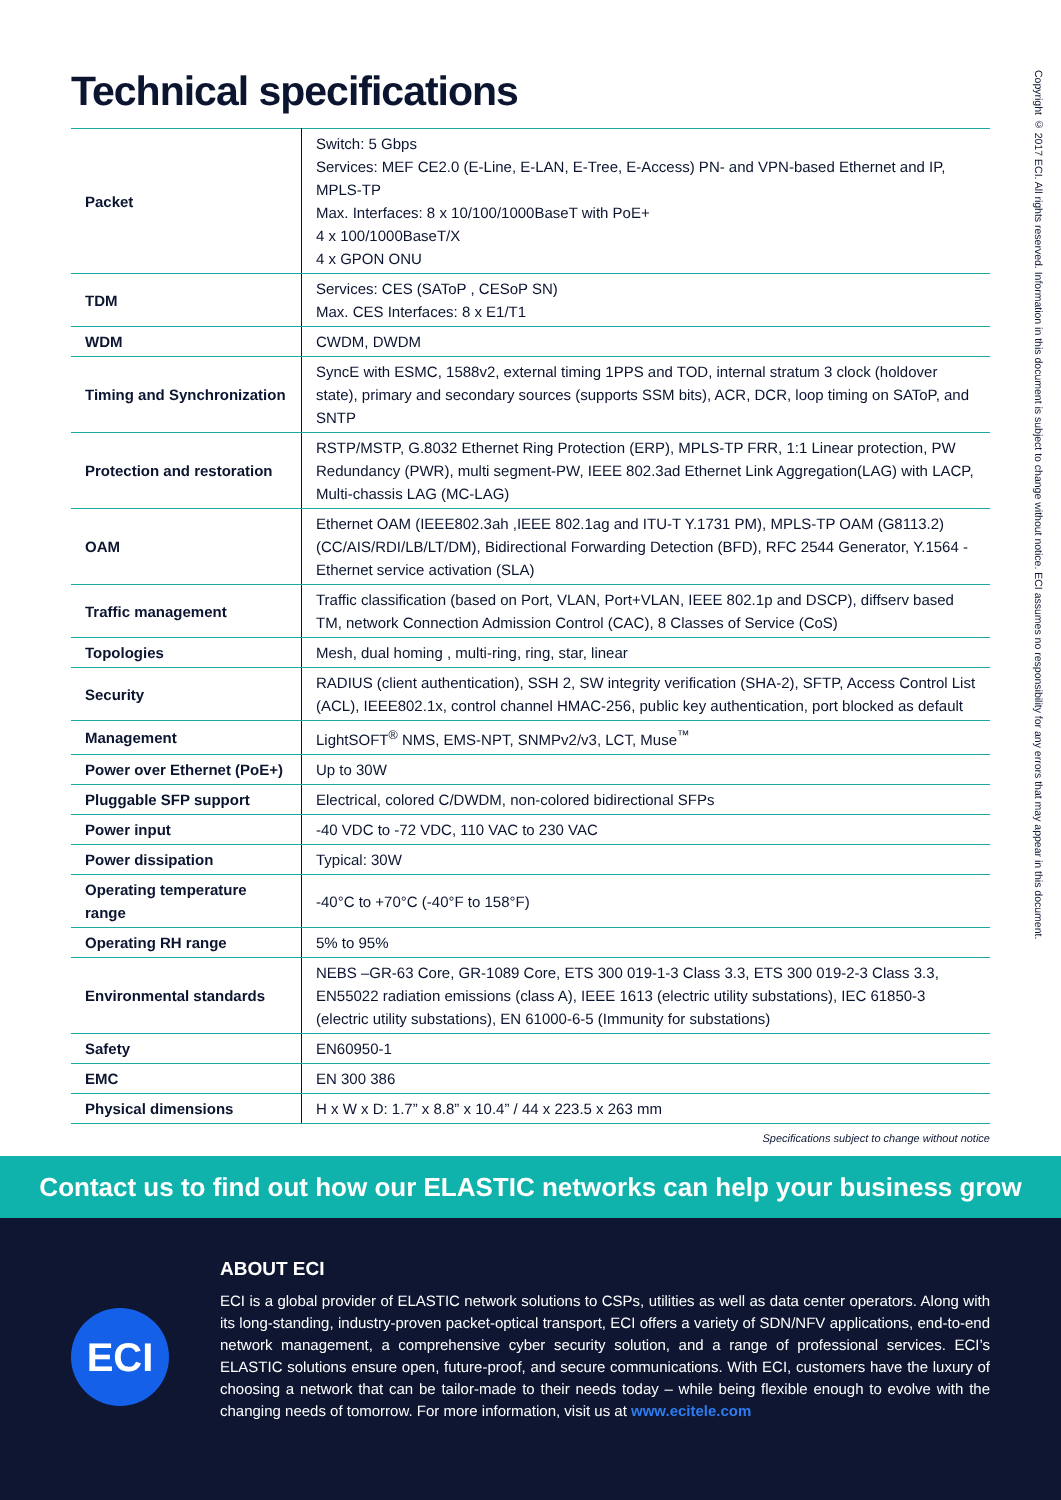Technical specifications
Copyright © 2017 ECI. All rights reserved. Information in this document is subject to change without notice. ECI assumes no responsibility for any errors that may appear in this document.
| Packet | Switch: 5 Gbps Services: MEF CE2.0 (E-Line, E-LAN, E-Tree, E-Access) PN- and VPN-based Ethernet and IP, MPLS-TP Max. Interfaces: 8 x 10/100/1000BaseT with PoE+ 4 x 100/1000BaseT/X 4 x GPON ONU |
| TDM | Services: CES (SAToP , CESoP SN) Max. CES Interfaces: 8 x E1/T1 |
| WDM | CWDM, DWDM |
| Timing and Synchronization | SyncE with ESMC, 1588v2, external timing 1PPS and TOD, internal stratum 3 clock (holdover state), primary and secondary sources (supports SSM bits), ACR, DCR, loop timing on SAToP, and SNTP |
| Protection and restoration | RSTP/MSTP, G.8032 Ethernet Ring Protection (ERP), MPLS-TP FRR, 1:1 Linear protection, PW Redundancy (PWR), multi segment-PW, IEEE 802.3ad Ethernet Link Aggregation(LAG) with LACP, Multi-chassis LAG (MC-LAG) |
| OAM | Ethernet OAM (IEEE802.3ah ,IEEE 802.1ag and ITU-T Y.1731 PM), MPLS-TP OAM (G8113.2) (CC/AIS/RDI/LB/LT/DM), Bidirectional Forwarding Detection (BFD), RFC 2544 Generator, Y.1564 -Ethernet service activation (SLA) |
| Traffic management | Traffic classification (based on Port, VLAN, Port+VLAN, IEEE 802.1p and DSCP), diffserv based TM, network Connection Admission Control (CAC), 8 Classes of Service (CoS) |
| Topologies | Mesh, dual homing , multi-ring, ring, star, linear |
| Security | RADIUS (client authentication), SSH 2, SW integrity verification (SHA-2), SFTP, Access Control List (ACL), IEEE802.1x, control channel HMAC-256, public key authentication, port blocked as default |
| Management | LightSOFT<sup>®</sup> NMS, EMS-NPT, SNMPv2/v3, LCT, Muse<sup>™</sup> |
| Power over Ethernet (PoE+) | Up to 30W |
| Pluggable SFP support | Electrical, colored C/DWDM, non-colored bidirectional SFPs |
| Power input | -40 VDC to -72 VDC, 110 VAC to 230 VAC |
| Power dissipation | Typical: 30W |
| Operating temperature range | -40°C to +70°C (-40°F to 158°F) |
| Operating RH range | 5% to 95% |
| Environmental standards | NEBS –GR-63 Core, GR-1089 Core, ETS 300 019-1-3 Class 3.3, ETS 300 019-2-3 Class 3.3, EN55022 radiation emissions (class A), IEEE 1613 (electric utility substations), IEC 61850-3 (electric utility substations), EN 61000-6-5 (Immunity for substations) |
| Safety | EN60950-1 |
| EMC | EN 300 386 |
| Physical dimensions | H x W x D: 1.7” x 8.8” x 10.4” / 44 x 223.5 x 263 mm |
Specifications subject to change without notice
Contact us to find out how our ELASTIC networks can help your business grow
ECI
ABOUT ECI
ECI is a global provider of ELASTIC network solutions to CSPs, utilities as well as data center operators. Along with its long-standing, industry-proven packet-optical transport, ECI offers a variety of SDN/NFV applications, end-to-end network management, a comprehensive cyber security solution, and a range of professional services. ECI’s ELASTIC solutions ensure open, future-proof, and secure communications. With ECI, customers have the luxury of choosing a network that can be tailor-made to their needs today – while being flexible enough to evolve with the changing needs of tomorrow. For more information, visit us at www.ecitele.com